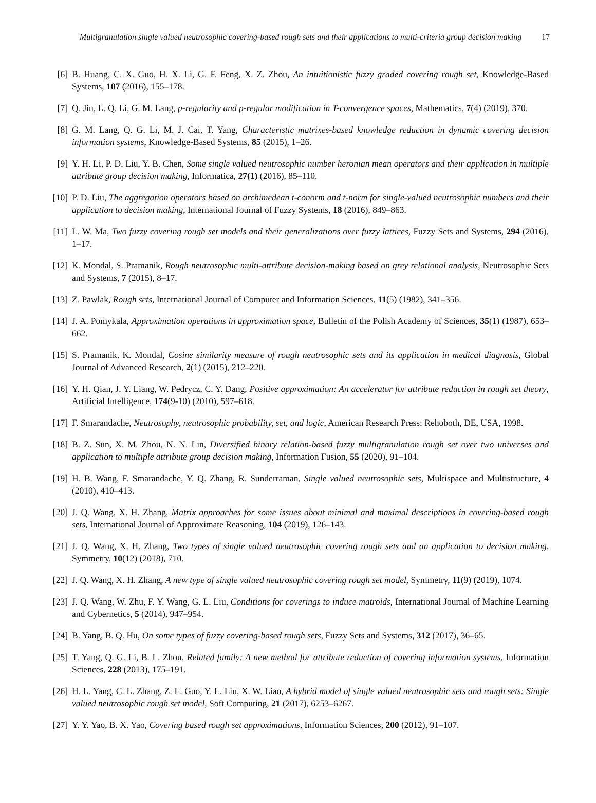Multigranulation single valued neutrosophic covering-based rough sets and their applications to multi-criteria group decision making
17
[6] B. Huang, C. X. Guo, H. X. Li, G. F. Feng, X. Z. Zhou, An intuitionistic fuzzy graded covering rough set, Knowledge-Based Systems, 107 (2016), 155–178.
[7] Q. Jin, L. Q. Li, G. M. Lang, p-regularity and p-regular modification in T-convergence spaces, Mathematics, 7(4) (2019), 370.
[8] G. M. Lang, Q. G. Li, M. J. Cai, T. Yang, Characteristic matrixes-based knowledge reduction in dynamic covering decision information systems, Knowledge-Based Systems, 85 (2015), 1–26.
[9] Y. H. Li, P. D. Liu, Y. B. Chen, Some single valued neutrosophic number heronian mean operators and their application in multiple attribute group decision making, Informatica, 27(1) (2016), 85–110.
[10] P. D. Liu, The aggregation operators based on archimedean t-conorm and t-norm for single-valued neutrosophic numbers and their application to decision making, International Journal of Fuzzy Systems, 18 (2016), 849–863.
[11] L. W. Ma, Two fuzzy covering rough set models and their generalizations over fuzzy lattices, Fuzzy Sets and Systems, 294 (2016), 1–17.
[12] K. Mondal, S. Pramanik, Rough neutrosophic multi-attribute decision-making based on grey relational analysis, Neutrosophic Sets and Systems, 7 (2015), 8–17.
[13] Z. Pawlak, Rough sets, International Journal of Computer and Information Sciences, 11(5) (1982), 341–356.
[14] J. A. Pomykala, Approximation operations in approximation space, Bulletin of the Polish Academy of Sciences, 35(1) (1987), 653–662.
[15] S. Pramanik, K. Mondal, Cosine similarity measure of rough neutrosophic sets and its application in medical diagnosis, Global Journal of Advanced Research, 2(1) (2015), 212–220.
[16] Y. H. Qian, J. Y. Liang, W. Pedrycz, C. Y. Dang, Positive approximation: An accelerator for attribute reduction in rough set theory, Artificial Intelligence, 174(9-10) (2010), 597–618.
[17] F. Smarandache, Neutrosophy, neutrosophic probability, set, and logic, American Research Press: Rehoboth, DE, USA, 1998.
[18] B. Z. Sun, X. M. Zhou, N. N. Lin, Diversified binary relation-based fuzzy multigranulation rough set over two universes and application to multiple attribute group decision making, Information Fusion, 55 (2020), 91–104.
[19] H. B. Wang, F. Smarandache, Y. Q. Zhang, R. Sunderraman, Single valued neutrosophic sets, Multispace and Multistructure, 4 (2010), 410–413.
[20] J. Q. Wang, X. H. Zhang, Matrix approaches for some issues about minimal and maximal descriptions in covering-based rough sets, International Journal of Approximate Reasoning, 104 (2019), 126–143.
[21] J. Q. Wang, X. H. Zhang, Two types of single valued neutrosophic covering rough sets and an application to decision making, Symmetry, 10(12) (2018), 710.
[22] J. Q. Wang, X. H. Zhang, A new type of single valued neutrosophic covering rough set model, Symmetry, 11(9) (2019), 1074.
[23] J. Q. Wang, W. Zhu, F. Y. Wang, G. L. Liu, Conditions for coverings to induce matroids, International Journal of Machine Learning and Cybernetics, 5 (2014), 947–954.
[24] B. Yang, B. Q. Hu, On some types of fuzzy covering-based rough sets, Fuzzy Sets and Systems, 312 (2017), 36–65.
[25] T. Yang, Q. G. Li, B. L. Zhou, Related family: A new method for attribute reduction of covering information systems, Information Sciences, 228 (2013), 175–191.
[26] H. L. Yang, C. L. Zhang, Z. L. Guo, Y. L. Liu, X. W. Liao, A hybrid model of single valued neutrosophic sets and rough sets: Single valued neutrosophic rough set model, Soft Computing, 21 (2017), 6253–6267.
[27] Y. Y. Yao, B. X. Yao, Covering based rough set approximations, Information Sciences, 200 (2012), 91–107.